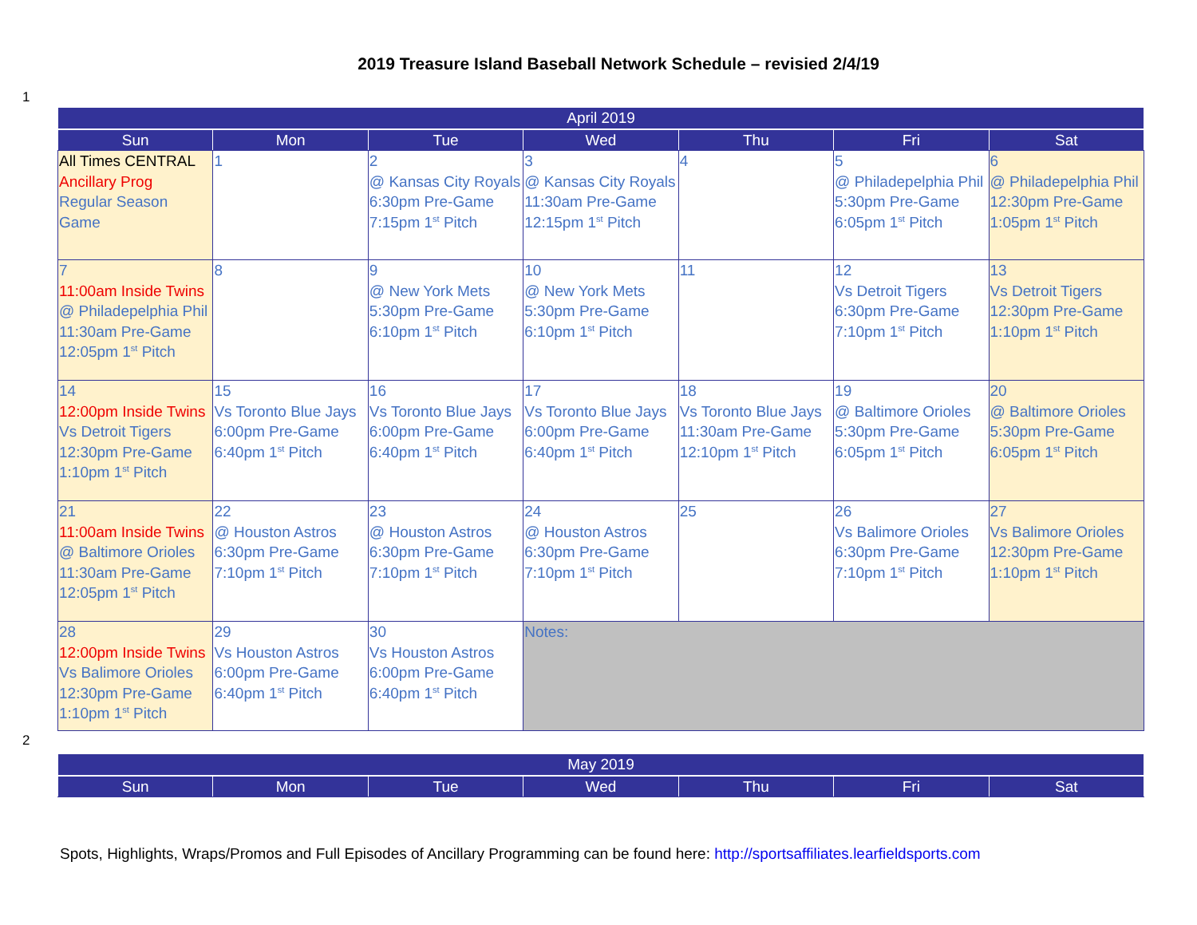2019 Treasure Island Baseball Network Schedule – revisied 2/4/19
1
| April 2019 | | | | | | |
| --- | --- | --- | --- | --- | --- | --- |
| Sun | Mon | Tue | Wed | Thu | Fri | Sat |
| All Times CENTRAL Ancillary Prog Regular Season Game | 1 | 2 @ Kansas City Royals 6:30pm Pre-Game 7:15pm 1<sup>st</sup> Pitch | 3 @ Kansas City Royals 11:30am Pre-Game 12:15pm 1<sup>st</sup> Pitch | 4 | 5 @ Philadepelphia Phil 5:30pm Pre-Game 6:05pm 1<sup>st</sup> Pitch | 6 @ Philadepelphia Phil 12:30pm Pre-Game 1:05pm 1<sup>st</sup> Pitch |
| 7 11:00am Inside Twins @ Philadepelphia Phil 11:30am Pre-Game 12:05pm 1<sup>st</sup> Pitch | 8 | 9 @ New York Mets 5:30pm Pre-Game 6:10pm 1<sup>st</sup> Pitch | 10 @ New York Mets 5:30pm Pre-Game 6:10pm 1<sup>st</sup> Pitch | 11 | 12 Vs Detroit Tigers 6:30pm Pre-Game 7:10pm 1<sup>st</sup> Pitch | 13 Vs Detroit Tigers 12:30pm Pre-Game 1:10pm 1<sup>st</sup> Pitch |
| 14 12:00pm Inside Twins Vs Detroit Tigers 12:30pm Pre-Game 1:10pm 1<sup>st</sup> Pitch | 15 Vs Toronto Blue Jays 6:00pm Pre-Game 6:40pm 1<sup>st</sup> Pitch | 16 Vs Toronto Blue Jays 6:00pm Pre-Game 6:40pm 1<sup>st</sup> Pitch | 17 Vs Toronto Blue Jays 6:00pm Pre-Game 6:40pm 1<sup>st</sup> Pitch | 18 Vs Toronto Blue Jays 11:30am Pre-Game 12:10pm 1<sup>st</sup> Pitch | 19 @ Baltimore Orioles 5:30pm Pre-Game 6:05pm 1<sup>st</sup> Pitch | 20 @ Baltimore Orioles 5:30pm Pre-Game 6:05pm 1<sup>st</sup> Pitch |
| 21 11:00am Inside Twins @ Baltimore Orioles 11:30am Pre-Game 12:05pm 1<sup>st</sup> Pitch | 22 @ Houston Astros 6:30pm Pre-Game 7:10pm 1<sup>st</sup> Pitch | 23 @ Houston Astros 6:30pm Pre-Game 7:10pm 1<sup>st</sup> Pitch | 24 @ Houston Astros 6:30pm Pre-Game 7:10pm 1<sup>st</sup> Pitch | 25 | 26 Vs Balimore Orioles 6:30pm Pre-Game 7:10pm 1<sup>st</sup> Pitch | 27 Vs Balimore Orioles 12:30pm Pre-Game 1:10pm 1<sup>st</sup> Pitch |
| 28 12:00pm Inside Twins Vs Balimore Orioles 12:30pm Pre-Game 1:10pm 1<sup>st</sup> Pitch | 29 Vs Houston Astros 6:00pm Pre-Game 6:40pm 1<sup>st</sup> Pitch | 30 Vs Houston Astros 6:00pm Pre-Game 6:40pm 1<sup>st</sup> Pitch | Notes: | | | |
2
| May 2019 | | | | | | |
| --- | --- | --- | --- | --- | --- | --- |
| Sun | Mon | Tue | Wed | Thu | Fri | Sat |
Spots, Highlights, Wraps/Promos and Full Episodes of Ancillary Programming can be found here: http://sportsaffiliates.learfieldsports.com